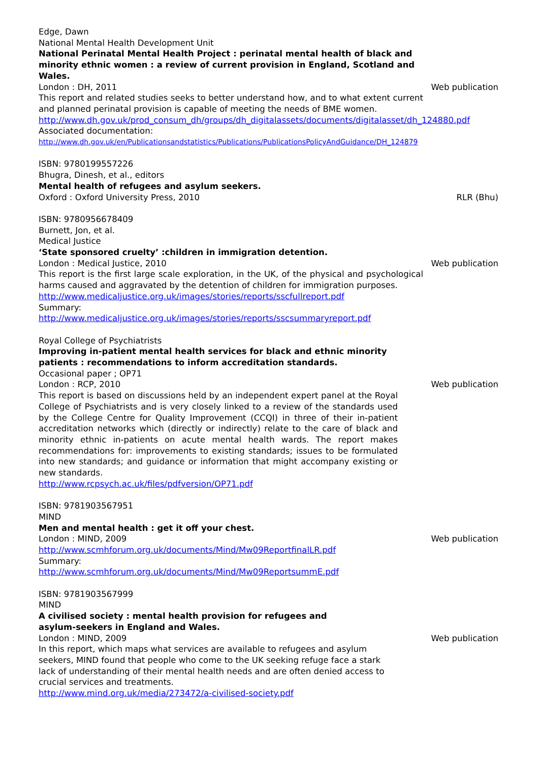Edge, Dawn
National Mental Health Development Unit
National Perinatal Mental Health Project : perinatal mental health of black and minority ethnic women : a review of current provision in England, Scotland and Wales.
London : DH, 2011 Web publication
This report and related studies seeks to better understand how, and to what extent current and planned perinatal provision is capable of meeting the needs of BME women.
http://www.dh.gov.uk/prod_consum_dh/groups/dh_digitalassets/documents/digitalasset/dh_124880.pdf
Associated documentation:
http://www.dh.gov.uk/en/Publicationsandstatistics/Publications/PublicationsPolicyAndGuidance/DH_124879
ISBN: 9780199557226
Bhugra, Dinesh, et al., editors
Mental health of refugees and asylum seekers.
Oxford : Oxford University Press, 2010 RLR (Bhu)
ISBN: 9780956678409
Burnett, Jon, et al.
Medical Justice
‘State sponsored cruelty’ :children in immigration detention.
London : Medical Justice, 2010 Web publication
This report is the first large scale exploration, in the UK, of the physical and psychological harms caused and aggravated by the detention of children for immigration purposes.
http://www.medicaljustice.org.uk/images/stories/reports/sscfullreport.pdf
Summary:
http://www.medicaljustice.org.uk/images/stories/reports/sscsummaryreport.pdf
Royal College of Psychiatrists
Improving in-patient mental health services for black and ethnic minority patients : recommendations to inform accreditation standards.
Occasional paper ; OP71
London : RCP, 2010 Web publication
This report is based on discussions held by an independent expert panel at the Royal College of Psychiatrists and is very closely linked to a review of the standards used by the College Centre for Quality Improvement (CCQI) in three of their in-patient accreditation networks which (directly or indirectly) relate to the care of black and minority ethnic in-patients on acute mental health wards. The report makes recommendations for: improvements to existing standards; issues to be formulated into new standards; and guidance or information that might accompany existing or new standards.
http://www.rcpsych.ac.uk/files/pdfversion/OP71.pdf
ISBN: 9781903567951
MIND
Men and mental health : get it off your chest.
London : MIND, 2009 Web publication
http://www.scmhforum.org.uk/documents/Mind/Mw09ReportfinalLR.pdf
Summary:
http://www.scmhforum.org.uk/documents/Mind/Mw09ReportsummE.pdf
ISBN: 9781903567999
MIND
A civilised society : mental health provision for refugees and asylum-seekers in England and Wales.
London : MIND, 2009 Web publication
In this report, which maps what services are available to refugees and asylum seekers, MIND found that people who come to the UK seeking refuge face a stark lack of understanding of their mental health needs and are often denied access to crucial services and treatments.
http://www.mind.org.uk/media/273472/a-civilised-society.pdf